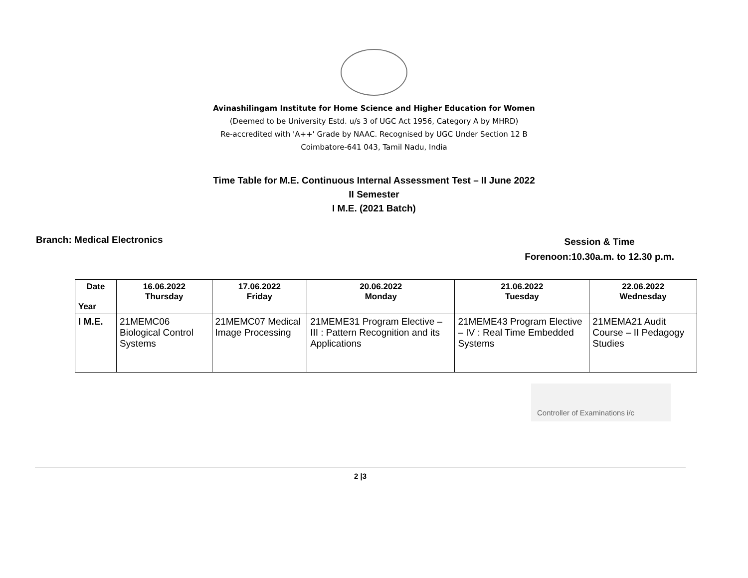Avinashilingam Institute for Home Science and Higher Education for Women
(Deemed to be University Estd. u/s 3 of UGC Act 1956, Category A by MHRD)
Re-accredited with 'A++' Grade by NAAC. Recognised by UGC Under Section 12 B
Coimbatore-641 043, Tamil Nadu, India
Time Table for M.E. Continuous Internal Assessment Test – II June 2022
II Semester
I M.E. (2021 Batch)
Branch: Medical Electronics
Session & Time
Forenoon:10.30a.m. to 12.30 p.m.
| Date Year | 16.06.2022 Thursday | 17.06.2022 Friday | 20.06.2022 Monday | 21.06.2022 Tuesday | 22.06.2022 Wednesday |
| --- | --- | --- | --- | --- | --- |
| I M.E. | 21MEMC06 Biological Control Systems | 21MEMC07 Medical Image Processing | 21MEME31 Program Elective – III : Pattern Recognition and its Applications | 21MEME43 Program Elective – IV : Real Time Embedded Systems | 21MEMA21 Audit Course – II Pedagogy Studies |
Controller of Examinations i/c
2 |3